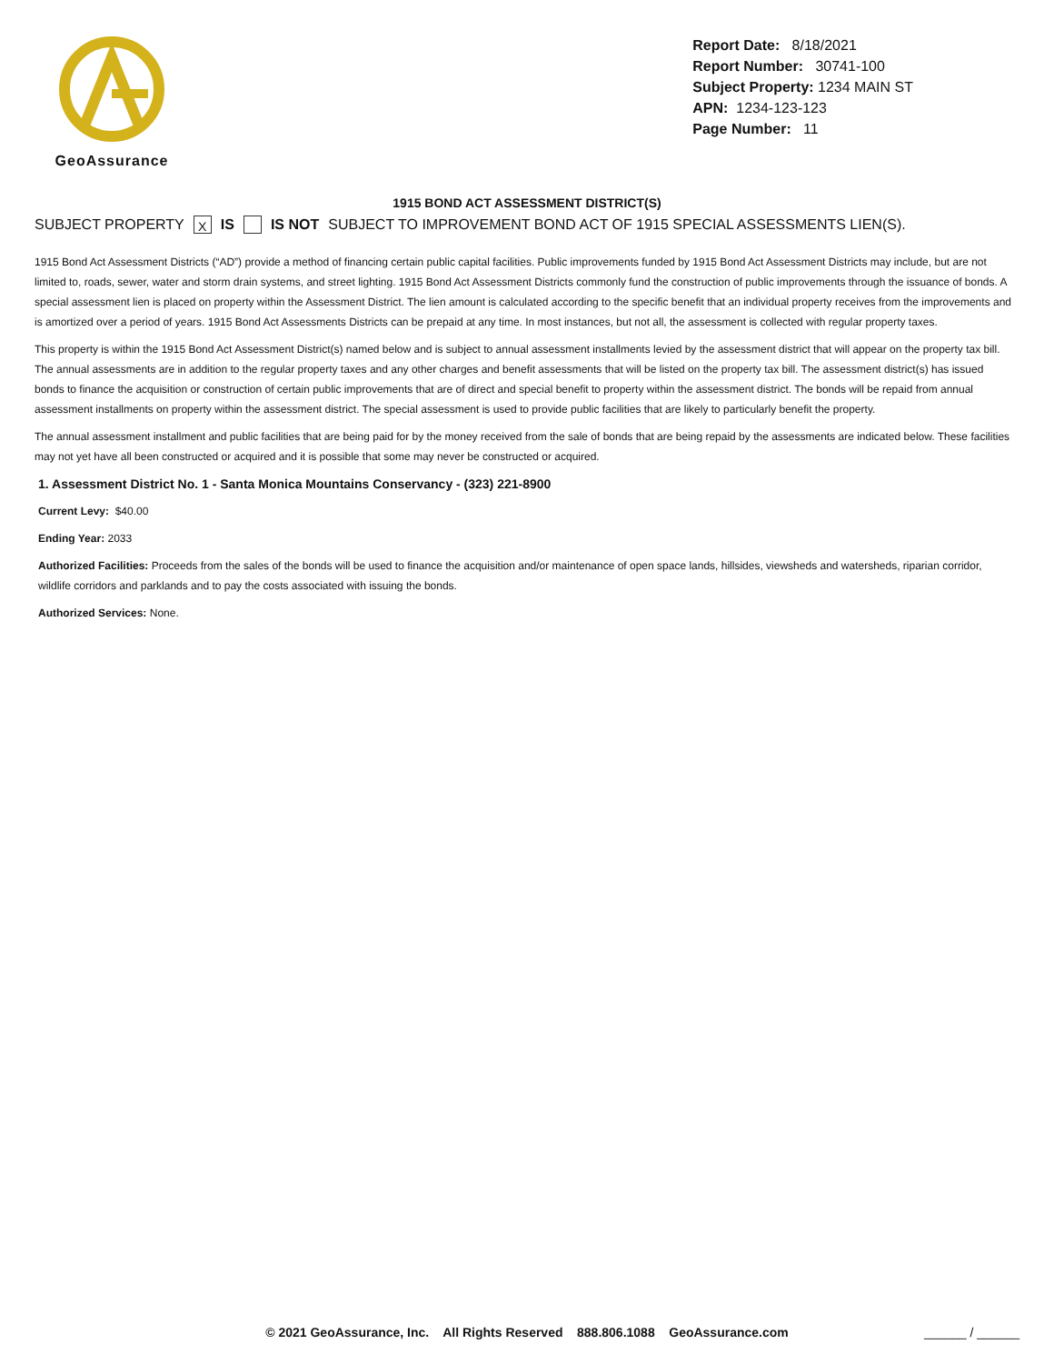GeoAssurance
Report Date: 8/18/2021
Report Number: 30741-100
Subject Property: 1234 MAIN ST
APN: 1234-123-123
Page Number: 11
1915 BOND ACT ASSESSMENT DISTRICT(S)
SUBJECT PROPERTY X IS IS NOT SUBJECT TO IMPROVEMENT BOND ACT OF 1915 SPECIAL ASSESSMENTS LIEN(S).
1915 Bond Act Assessment Districts (“AD”) provide a method of financing certain public capital facilities. Public improvements funded by 1915 Bond Act Assessment Districts may include, but are not limited to, roads, sewer, water and storm drain systems, and street lighting. 1915 Bond Act Assessment Districts commonly fund the construction of public improvements through the issuance of bonds. A special assessment lien is placed on property within the Assessment District. The lien amount is calculated according to the specific benefit that an individual property receives from the improvements and is amortized over a period of years. 1915 Bond Act Assessments Districts can be prepaid at any time. In most instances, but not all, the assessment is collected with regular property taxes.
This property is within the 1915 Bond Act Assessment District(s) named below and is subject to annual assessment installments levied by the assessment district that will appear on the property tax bill. The annual assessments are in addition to the regular property taxes and any other charges and benefit assessments that will be listed on the property tax bill. The assessment district(s) has issued bonds to finance the acquisition or construction of certain public improvements that are of direct and special benefit to property within the assessment district. The bonds will be repaid from annual assessment installments on property within the assessment district. The special assessment is used to provide public facilities that are likely to particularly benefit the property.
The annual assessment installment and public facilities that are being paid for by the money received from the sale of bonds that are being repaid by the assessments are indicated below. These facilities may not yet have all been constructed or acquired and it is possible that some may never be constructed or acquired.
1. Assessment District No. 1 - Santa Monica Mountains Conservancy - (323) 221-8900
Current Levy: $40.00
Ending Year: 2033
Authorized Facilities: Proceeds from the sales of the bonds will be used to finance the acquisition and/or maintenance of open space lands, hillsides, viewsheds and watersheds, riparian corridor, wildlife corridors and parklands and to pay the costs associated with issuing the bonds.
Authorized Services: None.
© 2021 GeoAssurance, Inc. All Rights Reserved 888.806.1088 GeoAssurance.com ______ / ______